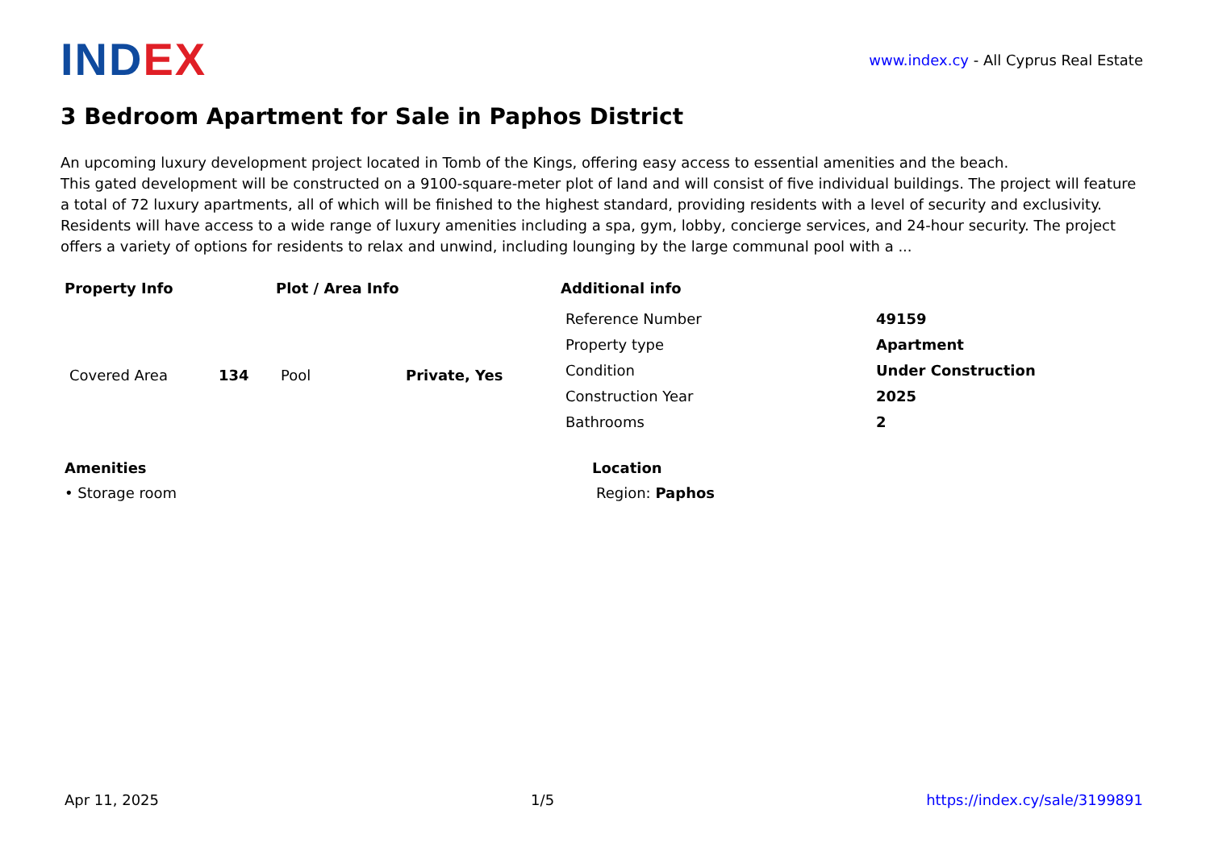INDEX
www.index.cy - All Cyprus Real Estate
3 Bedroom Apartment for Sale in Paphos District
An upcoming luxury development project located in Tomb of the Kings, offering easy access to essential amenities and the beach.
This gated development will be constructed on a 9100-square-meter plot of land and will consist of five individual buildings. The project will feature a total of 72 luxury apartments, all of which will be finished to the highest standard, providing residents with a level of security and exclusivity. Residents will have access to a wide range of luxury amenities including a spa, gym, lobby, concierge services, and 24-hour security. The project offers a variety of options for residents to relax and unwind, including lounging by the large communal pool with a ...
Property Info
| Covered Area | 134 |
Plot / Area Info
| Pool | Private, Yes |
Additional info
| Reference Number | 49159 |
| Property type | Apartment |
| Condition | Under Construction |
| Construction Year | 2025 |
| Bathrooms | 2 |
Amenities
• Storage room
Location
Region: Paphos
Apr 11, 2025 1/5 https://index.cy/sale/3199891